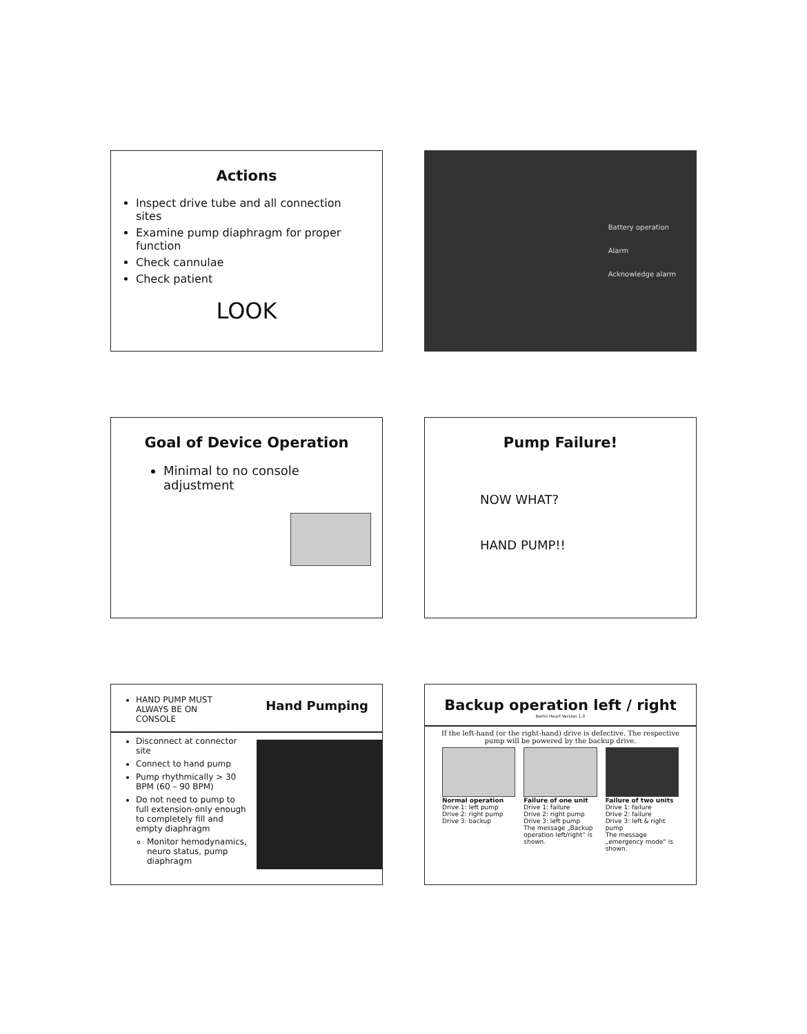Actions
Inspect drive tube and all connection sites
Examine pump diaphragm for proper function
Check cannulae
Check patient
LOOK
Battery operation
Alarm
Acknowledge alarm
Goal of Device Operation
Minimal to no console adjustment
Pump Failure!
NOW WHAT?
HAND PUMP!!
HAND PUMP MUST ALWAYS BE ON CONSOLE
Hand Pumping
Disconnect at connector site
Connect to hand pump
Pump rhythmically > 30 BPM (60 – 90 BPM)
Do not need to pump to full extension-only enough to completely fill and empty diaphragm
Monitor hemodynamics, neuro status, pump diaphragm
Backup operation left / right
Berlin Heart Version 1.0
If the left-hand (or the right-hand) drive is defective. The respective pump will be powered by the backup drive.
Normal operation
Drive 1: left pump
Drive 2: right pump
Drive 3: backup
Failure of one unit
Drive 1: failure
Drive 2: right pump
Drive 3: left pump
The message „Backup operation left/right“ is shown.
Failure of two units
Drive 1: failure
Drive 2: failure
Drive 3: left & right pump
The message „emergency mode“ is shown.